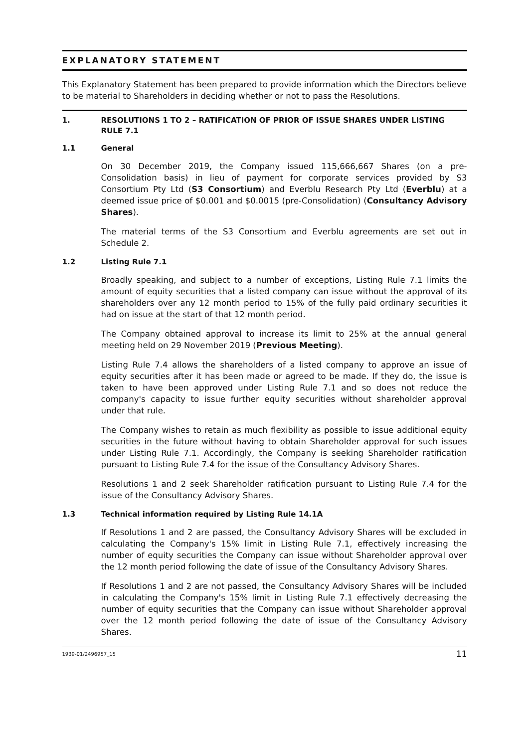EXPLANATORY STATEMENT
This Explanatory Statement has been prepared to provide information which the Directors believe to be material to Shareholders in deciding whether or not to pass the Resolutions.
1. RESOLUTIONS 1 TO 2 – RATIFICATION OF PRIOR OF ISSUE SHARES UNDER LISTING RULE 7.1
1.1 General
On 30 December 2019, the Company issued 115,666,667 Shares (on a pre-Consolidation basis) in lieu of payment for corporate services provided by S3 Consortium Pty Ltd (S3 Consortium) and Everblu Research Pty Ltd (Everblu) at a deemed issue price of $0.001 and $0.0015 (pre-Consolidation) (Consultancy Advisory Shares).
The material terms of the S3 Consortium and Everblu agreements are set out in Schedule 2.
1.2 Listing Rule 7.1
Broadly speaking, and subject to a number of exceptions, Listing Rule 7.1 limits the amount of equity securities that a listed company can issue without the approval of its shareholders over any 12 month period to 15% of the fully paid ordinary securities it had on issue at the start of that 12 month period.
The Company obtained approval to increase its limit to 25% at the annual general meeting held on 29 November 2019 (Previous Meeting).
Listing Rule 7.4 allows the shareholders of a listed company to approve an issue of equity securities after it has been made or agreed to be made. If they do, the issue is taken to have been approved under Listing Rule 7.1 and so does not reduce the company's capacity to issue further equity securities without shareholder approval under that rule.
The Company wishes to retain as much flexibility as possible to issue additional equity securities in the future without having to obtain Shareholder approval for such issues under Listing Rule 7.1. Accordingly, the Company is seeking Shareholder ratification pursuant to Listing Rule 7.4 for the issue of the Consultancy Advisory Shares.
Resolutions 1 and 2 seek Shareholder ratification pursuant to Listing Rule 7.4 for the issue of the Consultancy Advisory Shares.
1.3 Technical information required by Listing Rule 14.1A
If Resolutions 1 and 2 are passed, the Consultancy Advisory Shares will be excluded in calculating the Company's 15% limit in Listing Rule 7.1, effectively increasing the number of equity securities the Company can issue without Shareholder approval over the 12 month period following the date of issue of the Consultancy Advisory Shares.
If Resolutions 1 and 2 are not passed, the Consultancy Advisory Shares will be included in calculating the Company's 15% limit in Listing Rule 7.1 effectively decreasing the number of equity securities that the Company can issue without Shareholder approval over the 12 month period following the date of issue of the Consultancy Advisory Shares.
1939-01/2496957_15 11